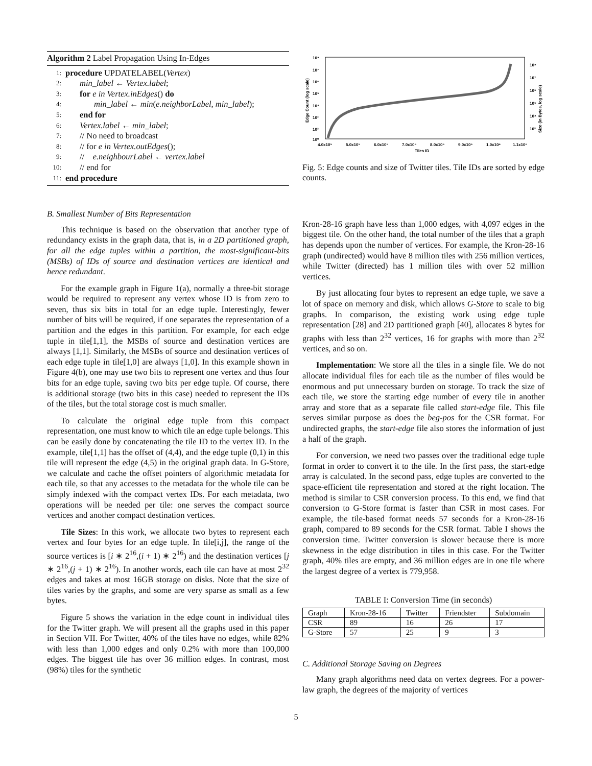Algorithm 2 Label Propagation Using In-Edges
1: procedure UPDATELABEL(Vertex)
2: min_label ← Vertex.label;
3: for e in Vertex.inEdges() do
4: min_label ← min(e.neighborLabel, min_label);
5: end for
6: Vertex.label ← min_label;
7: // No need to broadcast
8: // for e in Vertex.outEdges();
9: // e.neighbourLabel ← vertex.label
10: // end for
11: end procedure
B. Smallest Number of Bits Representation
This technique is based on the observation that another type of redundancy exists in the graph data, that is, in a 2D partitioned graph, for all the edge tuples within a partition, the most-significant-bits (MSBs) of IDs of source and destination vertices are identical and hence redundant.
For the example graph in Figure 1(a), normally a three-bit storage would be required to represent any vertex whose ID is from zero to seven, thus six bits in total for an edge tuple. Interestingly, fewer number of bits will be required, if one separates the representation of a partition and the edges in this partition. For example, for each edge tuple in tile[1,1], the MSBs of source and destination vertices are always [1,1]. Similarly, the MSBs of source and destination vertices of each edge tuple in tile[1,0] are always [1,0]. In this example shown in Figure 4(b), one may use two bits to represent one vertex and thus four bits for an edge tuple, saving two bits per edge tuple. Of course, there is additional storage (two bits in this case) needed to represent the IDs of the tiles, but the total storage cost is much smaller.
To calculate the original edge tuple from this compact representation, one must know to which tile an edge tuple belongs. This can be easily done by concatenating the tile ID to the vertex ID. In the example, tile[1,1] has the offset of (4,4), and the edge tuple (0,1) in this tile will represent the edge (4,5) in the original graph data. In G-Store, we calculate and cache the offset pointers of algorithmic metadata for each tile, so that any accesses to the metadata for the whole tile can be simply indexed with the compact vertex IDs. For each metadata, two operations will be needed per tile: one serves the compact source vertices and another compact destination vertices.
Tile Sizes: In this work, we allocate two bytes to represent each vertex and four bytes for an edge tuple. In tile[i,j], the range of the source vertices is [i ∗ 2<sup>16</sup>,(i + 1) ∗ 2<sup>16</sup>) and the destination vertices [j ∗ 2<sup>16</sup>,(j + 1) ∗ 2<sup>16</sup>). In another words, each tile can have at most 2<sup>32</sup> edges and takes at most 16GB storage on disks. Note that the size of tiles varies by the graphs, and some are very sparse as small as a few bytes.
Figure 5 shows the variation in the edge count in individual tiles for the Twitter graph. We will present all the graphs used in this paper in Section VII. For Twitter, 40% of the tiles have no edges, while 82% with less than 1,000 edges and only 0.2% with more than 100,000 edges. The biggest tile has over 36 million edges. In contrast, most (98%) tiles for the synthetic
10⁸
10⁷
10⁶
10⁵
10⁴
10³
10²
10⁰
10⁸
10⁷
10⁶
10⁵
10⁴
10³
4.0x10⁵
5.0x10⁵
6.0x10⁵
7.0x10⁵
8.0x10⁵
9.0x10⁵
1.0x10⁶
1.1x10⁶
Tiles ID
Edge Count (log scale)
Size (in Bytes, log scale)
Fig. 5: Edge counts and size of Twitter tiles. Tile IDs are sorted by edge counts.
Kron-28-16 graph have less than 1,000 edges, with 4,097 edges in the biggest tile. On the other hand, the total number of the tiles that a graph has depends upon the number of vertices. For example, the Kron-28-16 graph (undirected) would have 8 million tiles with 256 million vertices, while Twitter (directed) has 1 million tiles with over 52 million vertices.
By just allocating four bytes to represent an edge tuple, we save a lot of space on memory and disk, which allows G-Store to scale to big graphs. In comparison, the existing work using edge tuple representation [28] and 2D partitioned graph [40], allocates 8 bytes for graphs with less than 2<sup>32</sup> vertices, 16 for graphs with more than 2<sup>32</sup> vertices, and so on.
Implementation: We store all the tiles in a single file. We do not allocate individual files for each tile as the number of files would be enormous and put unnecessary burden on storage. To track the size of each tile, we store the starting edge number of every tile in another array and store that as a separate file called start-edge file. This file serves similar purpose as does the beg-pos for the CSR format. For undirected graphs, the start-edge file also stores the information of just a half of the graph.
For conversion, we need two passes over the traditional edge tuple format in order to convert it to the tile. In the first pass, the start-edge array is calculated. In the second pass, edge tuples are converted to the space-efficient tile representation and stored at the right location. The method is similar to CSR conversion process. To this end, we find that conversion to G-Store format is faster than CSR in most cases. For example, the tile-based format needs 57 seconds for a Kron-28-16 graph, compared to 89 seconds for the CSR format. Table I shows the conversion time. Twitter conversion is slower because there is more skewness in the edge distribution in tiles in this case. For the Twitter graph, 40% tiles are empty, and 36 million edges are in one tile where the largest degree of a vertex is 779,958.
TABLE I: Conversion Time (in seconds)
| Graph | Kron-28-16 | Twitter | Friendster | Subdomain |
| --- | --- | --- | --- | --- |
| CSR | 89 | 16 | 26 | 17 |
| G-Store | 57 | 25 | 9 | 3 |
C. Additional Storage Saving on Degrees
Many graph algorithms need data on vertex degrees. For a power-law graph, the degrees of the majority of vertices
5